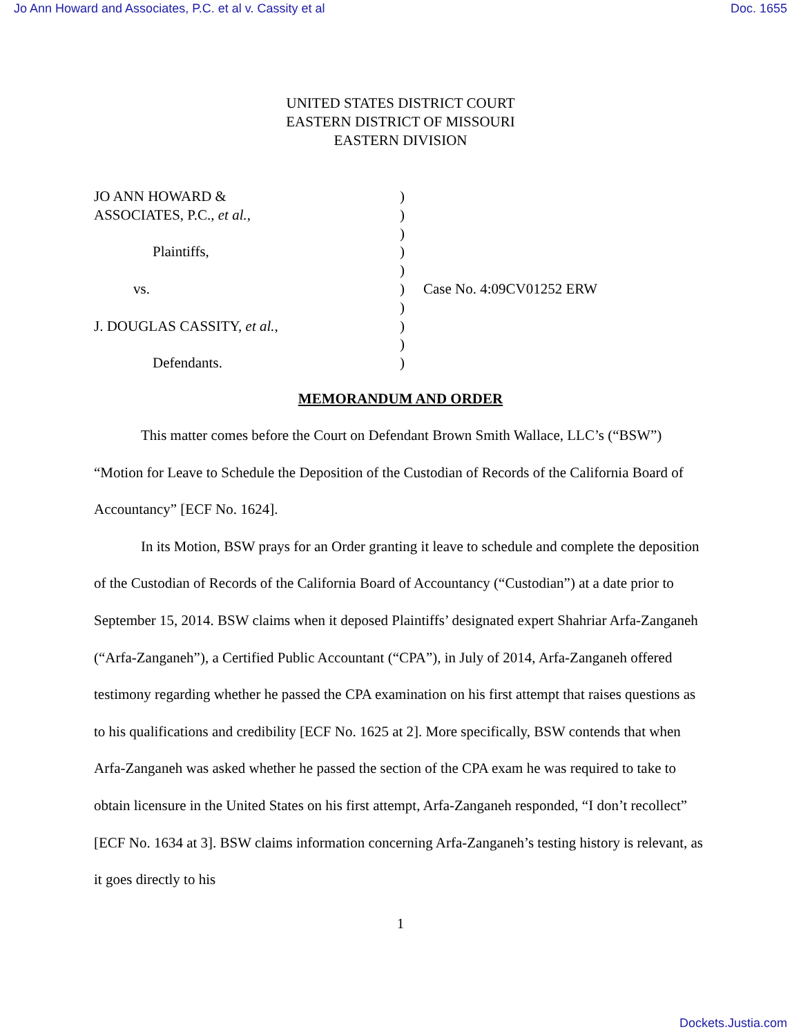Jo Ann Howard and Associates, P.C. et al v. Cassity et al Doc. 1655
UNITED STATES DISTRICT COURT
EASTERN DISTRICT OF MISSOURI
EASTERN DIVISION
| JO ANN HOWARD & | ) | |
| ASSOCIATES, P.C., et al. , | ) | |
| | ) | |
| Plaintiffs, | ) | |
| | ) | |
| vs. | ) | Case No. 4:09CV01252 ERW |
| | ) | |
| J. DOUGLAS CASSITY, et al. , | ) | |
| | ) | |
| Defendants. | ) | |
MEMORANDUM AND ORDER
This matter comes before the Court on Defendant Brown Smith Wallace, LLC’s (“BSW”) “Motion for Leave to Schedule the Deposition of the Custodian of Records of the California Board of Accountancy” [ECF No. 1624].
In its Motion, BSW prays for an Order granting it leave to schedule and complete the deposition of the Custodian of Records of the California Board of Accountancy (“Custodian”) at a date prior to September 15, 2014. BSW claims when it deposed Plaintiffs’ designated expert Shahriar Arfa-Zanganeh (“Arfa-Zanganeh”), a Certified Public Accountant (“CPA”), in July of 2014, Arfa-Zanganeh offered testimony regarding whether he passed the CPA examination on his first attempt that raises questions as to his qualifications and credibility [ECF No. 1625 at 2]. More specifically, BSW contends that when Arfa-Zanganeh was asked whether he passed the section of the CPA exam he was required to take to obtain licensure in the United States on his first attempt, Arfa-Zanganeh responded, “I don’t recollect” [ECF No. 1634 at 3]. BSW claims information concerning Arfa-Zanganeh’s testing history is relevant, as it goes directly to his
1
Dockets.Justia.com